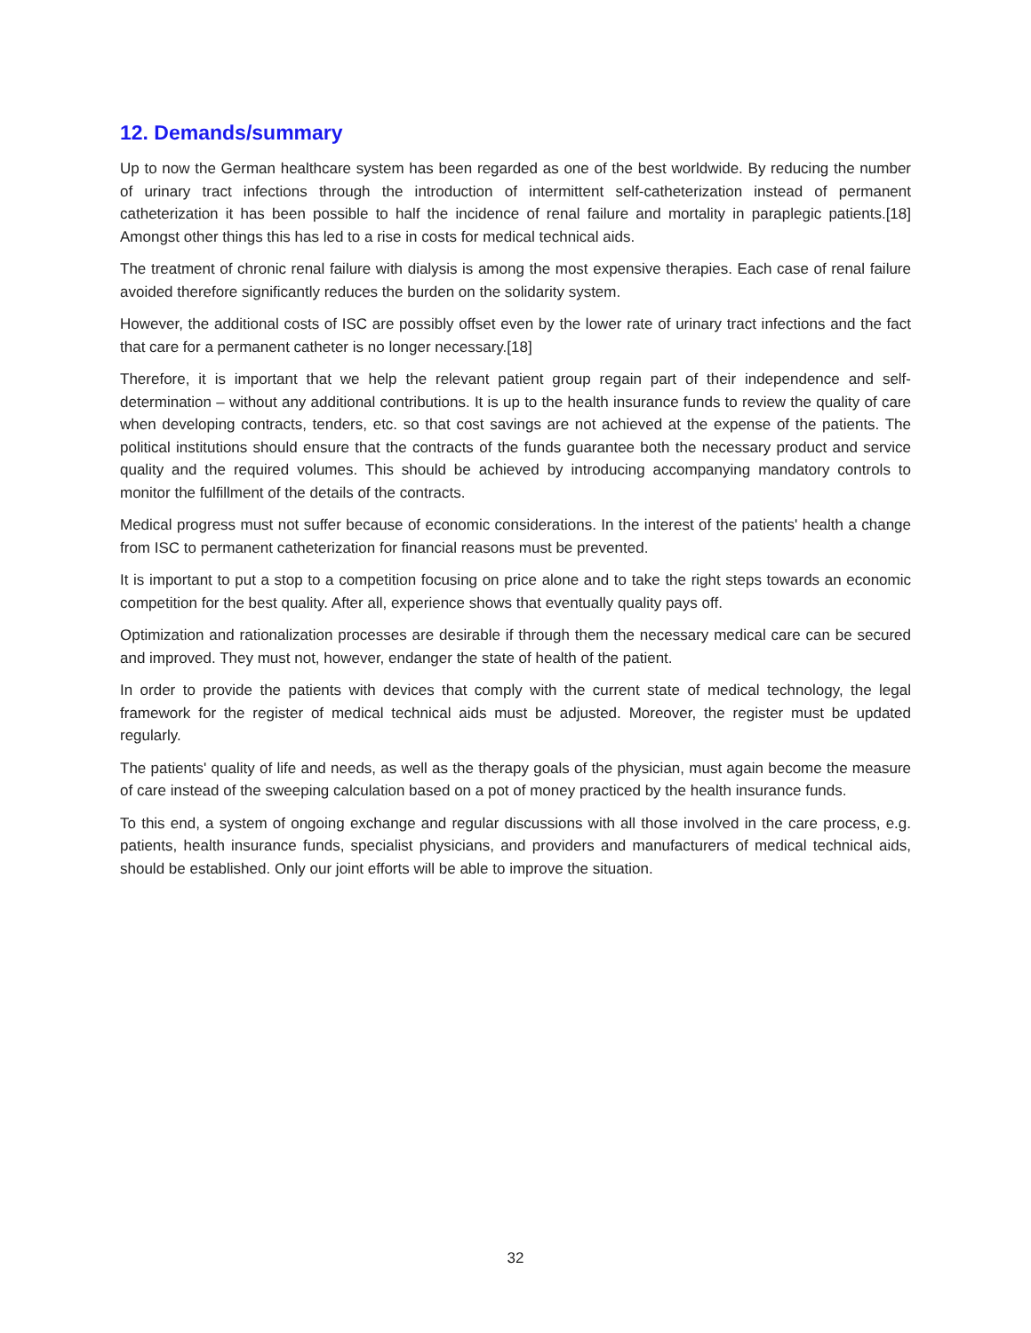12. Demands/summary
Up to now the German healthcare system has been regarded as one of the best worldwide. By reducing the number of urinary tract infections through the introduction of intermittent self-catheterization instead of permanent catheterization it has been possible to half the incidence of renal failure and mortality in paraplegic patients.[18] Amongst other things this has led to a rise in costs for medical technical aids.
The treatment of chronic renal failure with dialysis is among the most expensive therapies. Each case of renal failure avoided therefore significantly reduces the burden on the solidarity system.
However, the additional costs of ISC are possibly offset even by the lower rate of urinary tract infections and the fact that care for a permanent catheter is no longer necessary.[18]
Therefore, it is important that we help the relevant patient group regain part of their independence and self-determination – without any additional contributions. It is up to the health insurance funds to review the quality of care when developing contracts, tenders, etc. so that cost savings are not achieved at the expense of the patients. The political institutions should ensure that the contracts of the funds guarantee both the necessary product and service quality and the required volumes. This should be achieved by introducing accompanying mandatory controls to monitor the fulfillment of the details of the contracts.
Medical progress must not suffer because of economic considerations. In the interest of the patients' health a change from ISC to permanent catheterization for financial reasons must be prevented.
It is important to put a stop to a competition focusing on price alone and to take the right steps towards an economic competition for the best quality. After all, experience shows that eventually quality pays off.
Optimization and rationalization processes are desirable if through them the necessary medical care can be secured and improved. They must not, however, endanger the state of health of the patient.
In order to provide the patients with devices that comply with the current state of medical technology, the legal framework for the register of medical technical aids must be adjusted. Moreover, the register must be updated regularly.
The patients' quality of life and needs, as well as the therapy goals of the physician, must again become the measure of care instead of the sweeping calculation based on a pot of money practiced by the health insurance funds.
To this end, a system of ongoing exchange and regular discussions with all those involved in the care process, e.g. patients, health insurance funds, specialist physicians, and providers and manufacturers of medical technical aids, should be established. Only our joint efforts will be able to improve the situation.
32